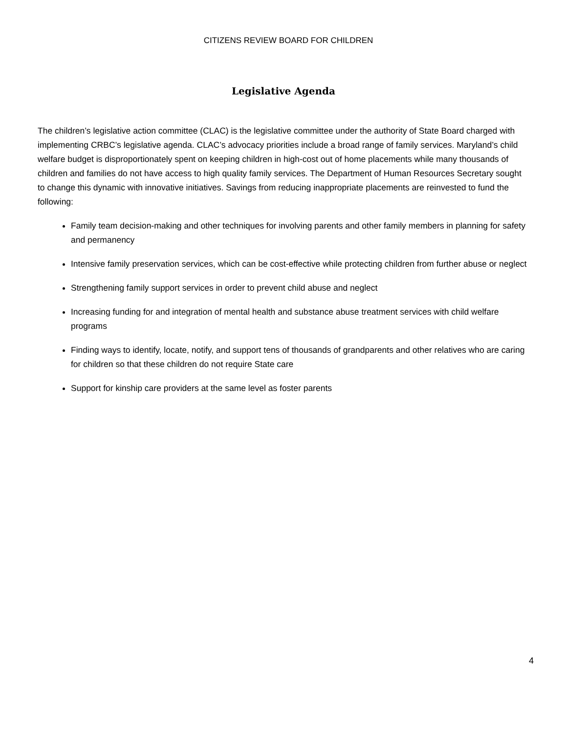CITIZENS REVIEW BOARD FOR CHILDREN
Legislative Agenda
The children’s legislative action committee (CLAC) is the legislative committee under the authority of State Board charged with implementing CRBC’s legislative agenda. CLAC’s advocacy priorities include a broad range of family services. Maryland’s child welfare budget is disproportionately spent on keeping children in high-cost out of home placements while many thousands of children and families do not have access to high quality family services. The Department of Human Resources Secretary sought to change this dynamic with innovative initiatives. Savings from reducing inappropriate placements are reinvested to fund the following:
Family team decision-making and other techniques for involving parents and other family members in planning for safety and permanency
Intensive family preservation services, which can be cost-effective while protecting children from further abuse or neglect
Strengthening family support services in order to prevent child abuse and neglect
Increasing funding for and integration of mental health and substance abuse treatment services with child welfare programs
Finding ways to identify, locate, notify, and support tens of thousands of grandparents and other relatives who are caring for children so that these children do not require State care
Support for kinship care providers at the same level as foster parents
4